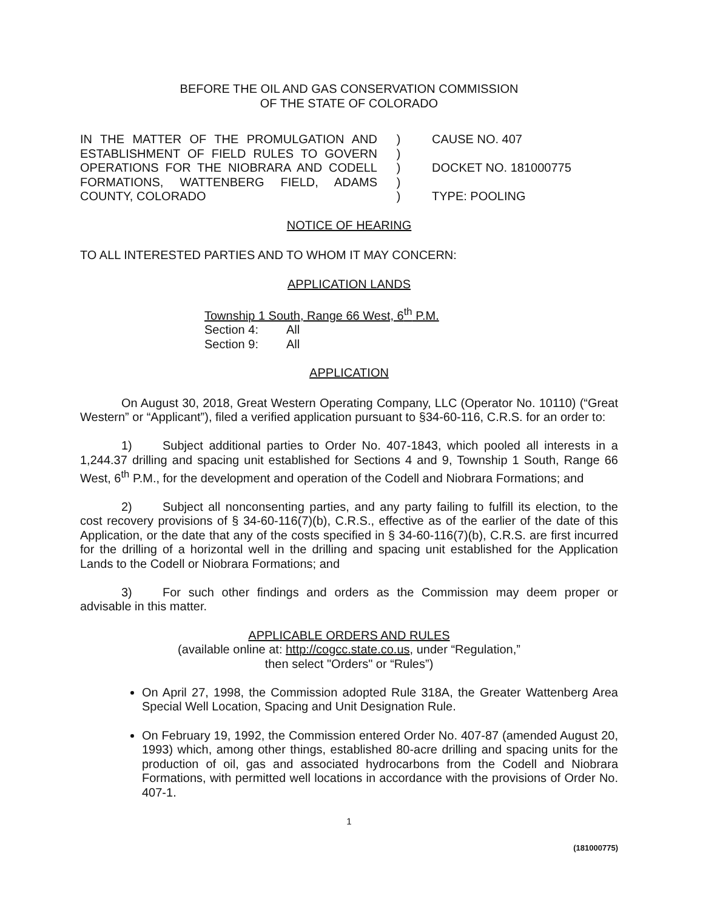BEFORE THE OIL AND GAS CONSERVATION COMMISSION
OF THE STATE OF COLORADO
IN THE MATTER OF THE PROMULGATION AND ESTABLISHMENT OF FIELD RULES TO GOVERN OPERATIONS FOR THE NIOBRARA AND CODELL FORMATIONS, WATTENBERG FIELD, ADAMS COUNTY, COLORADO
)
)
)
)
)
CAUSE NO. 407
DOCKET NO. 181000775
TYPE: POOLING
NOTICE OF HEARING
TO ALL INTERESTED PARTIES AND TO WHOM IT MAY CONCERN:
APPLICATION LANDS
Township 1 South, Range 66 West, 6<sup>th</sup> P.M.
Section 4: All
Section 9: All
APPLICATION
On August 30, 2018, Great Western Operating Company, LLC (Operator No. 10110) (“Great Western” or “Applicant”), filed a verified application pursuant to §34-60-116, C.R.S. for an order to:
1) Subject additional parties to Order No. 407-1843, which pooled all interests in a 1,244.37 drilling and spacing unit established for Sections 4 and 9, Township 1 South, Range 66 West, 6<sup>th</sup> P.M., for the development and operation of the Codell and Niobrara Formations; and
2) Subject all nonconsenting parties, and any party failing to fulfill its election, to the cost recovery provisions of § 34-60-116(7)(b), C.R.S., effective as of the earlier of the date of this Application, or the date that any of the costs specified in § 34-60-116(7)(b), C.R.S. are first incurred for the drilling of a horizontal well in the drilling and spacing unit established for the Application Lands to the Codell or Niobrara Formations; and
3) For such other findings and orders as the Commission may deem proper or advisable in this matter.
APPLICABLE ORDERS AND RULES
(available online at: http://cogcc.state.co.us, under “Regulation,”
then select "Orders" or “Rules”)
On April 27, 1998, the Commission adopted Rule 318A, the Greater Wattenberg Area Special Well Location, Spacing and Unit Designation Rule.
On February 19, 1992, the Commission entered Order No. 407-87 (amended August 20, 1993) which, among other things, established 80-acre drilling and spacing units for the production of oil, gas and associated hydrocarbons from the Codell and Niobrara Formations, with permitted well locations in accordance with the provisions of Order No. 407-1.
1
(181000775)